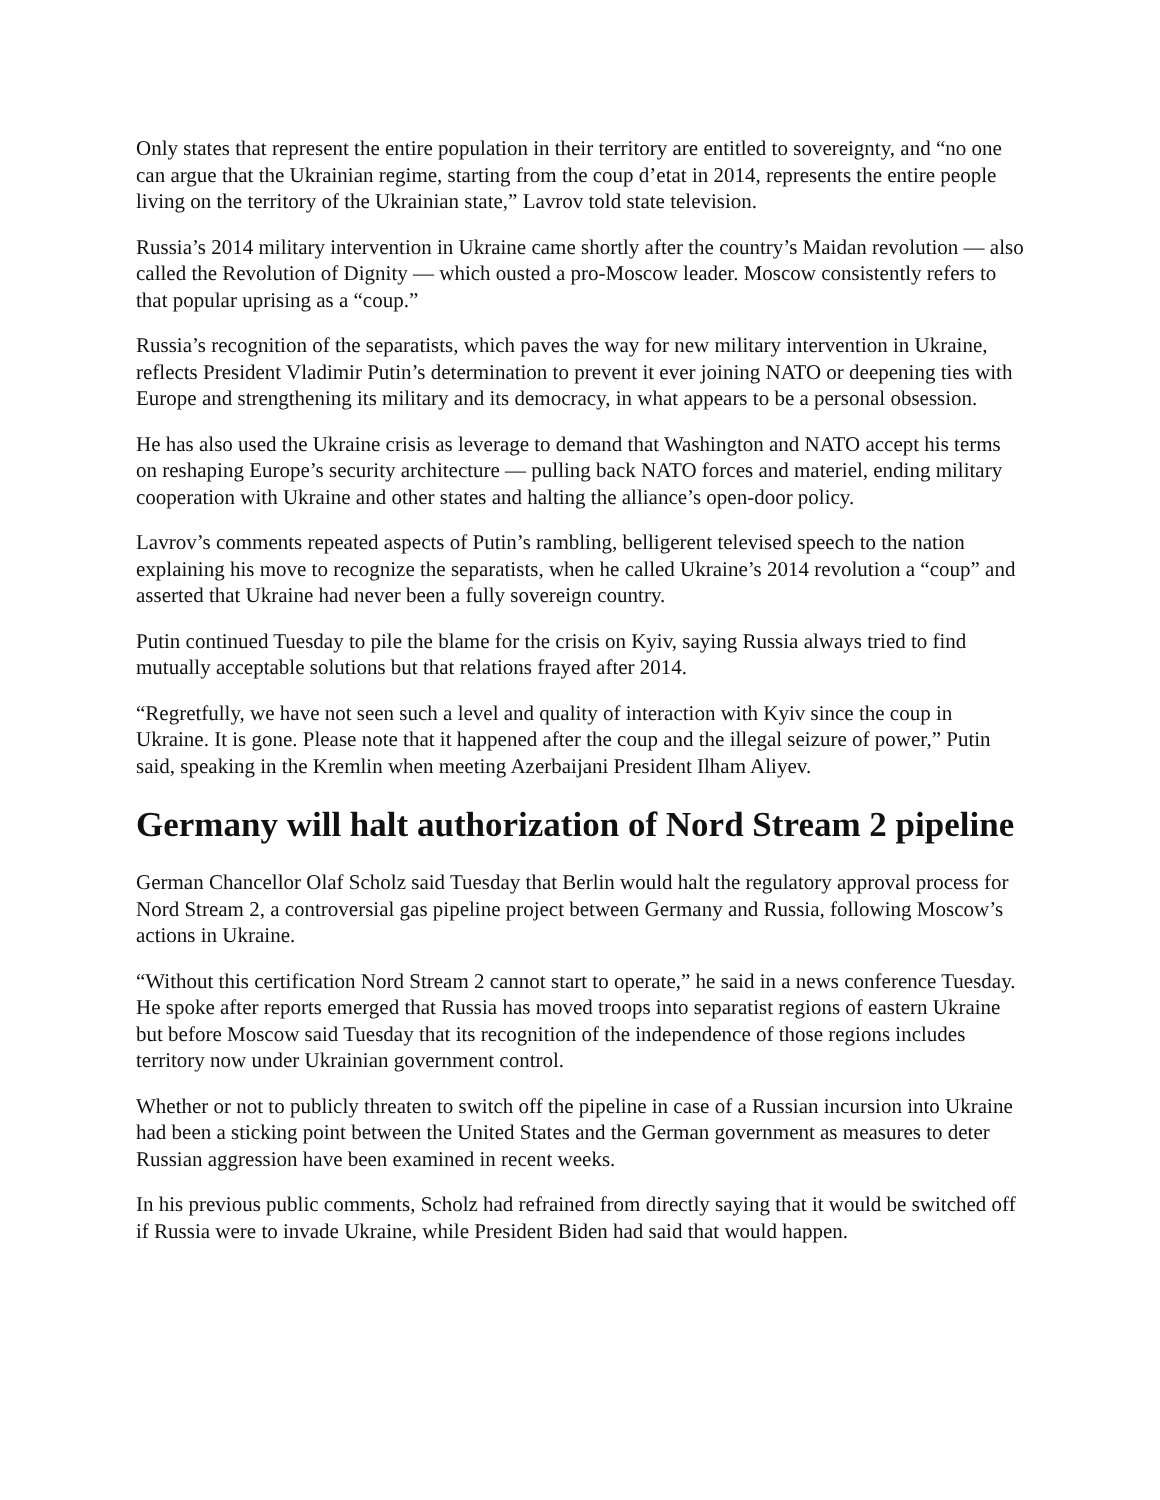Only states that represent the entire population in their territory are entitled to sovereignty, and “no one can argue that the Ukrainian regime, starting from the coup d’etat in 2014, represents the entire people living on the territory of the Ukrainian state,” Lavrov told state television.
Russia’s 2014 military intervention in Ukraine came shortly after the country’s Maidan revolution — also called the Revolution of Dignity — which ousted a pro-Moscow leader. Moscow consistently refers to that popular uprising as a “coup.”
Russia’s recognition of the separatists, which paves the way for new military intervention in Ukraine, reflects President Vladimir Putin’s determination to prevent it ever joining NATO or deepening ties with Europe and strengthening its military and its democracy, in what appears to be a personal obsession.
He has also used the Ukraine crisis as leverage to demand that Washington and NATO accept his terms on reshaping Europe’s security architecture — pulling back NATO forces and materiel, ending military cooperation with Ukraine and other states and halting the alliance’s open-door policy.
Lavrov’s comments repeated aspects of Putin’s rambling, belligerent televised speech to the nation explaining his move to recognize the separatists, when he called Ukraine’s 2014 revolution a “coup” and asserted that Ukraine had never been a fully sovereign country.
Putin continued Tuesday to pile the blame for the crisis on Kyiv, saying Russia always tried to find mutually acceptable solutions but that relations frayed after 2014.
“Regretfully, we have not seen such a level and quality of interaction with Kyiv since the coup in Ukraine. It is gone. Please note that it happened after the coup and the illegal seizure of power,” Putin said, speaking in the Kremlin when meeting Azerbaijani President Ilham Aliyev.
Germany will halt authorization of Nord Stream 2 pipeline
German Chancellor Olaf Scholz said Tuesday that Berlin would halt the regulatory approval process for Nord Stream 2, a controversial gas pipeline project between Germany and Russia, following Moscow’s actions in Ukraine.
“Without this certification Nord Stream 2 cannot start to operate,” he said in a news conference Tuesday. He spoke after reports emerged that Russia has moved troops into separatist regions of eastern Ukraine but before Moscow said Tuesday that its recognition of the independence of those regions includes territory now under Ukrainian government control.
Whether or not to publicly threaten to switch off the pipeline in case of a Russian incursion into Ukraine had been a sticking point between the United States and the German government as measures to deter Russian aggression have been examined in recent weeks.
In his previous public comments, Scholz had refrained from directly saying that it would be switched off if Russia were to invade Ukraine, while President Biden had said that would happen.